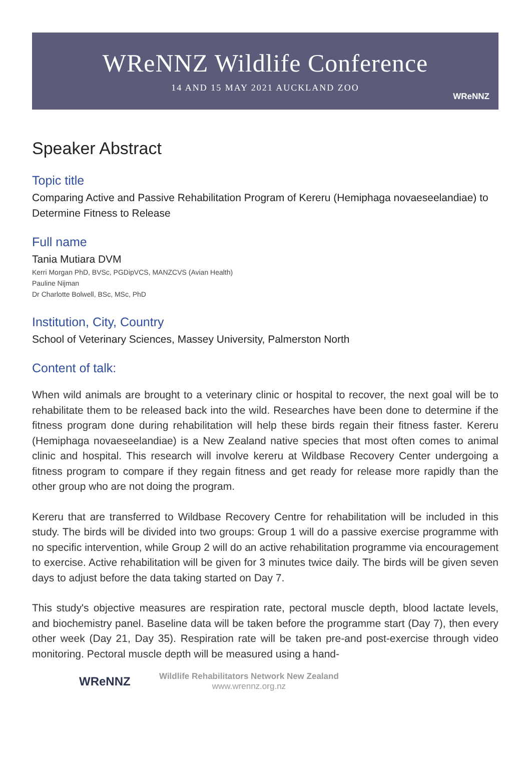WReNNZ Wildlife Conference
14 AND 15 MAY 2021 AUCKLAND ZOO
WReNNZ
Speaker Abstract
Topic title
Comparing Active and Passive Rehabilitation Program of Kereru (Hemiphaga novaeseelandiae) to Determine Fitness to Release
Full name
Tania Mutiara DVM
Kerri Morgan PhD, BVSc, PGDipVCS, MANZCVS (Avian Health)
Pauline Nijman
Dr Charlotte Bolwell, BSc, MSc, PhD
Institution, City, Country
School of Veterinary Sciences, Massey University, Palmerston North
Content of talk:
When wild animals are brought to a veterinary clinic or hospital to recover, the next goal will be to rehabilitate them to be released back into the wild. Researches have been done to determine if the fitness program done during rehabilitation will help these birds regain their fitness faster. Kereru (Hemiphaga novaeseelandiae) is a New Zealand native species that most often comes to animal clinic and hospital. This research will involve kereru at Wildbase Recovery Center undergoing a fitness program to compare if they regain fitness and get ready for release more rapidly than the other group who are not doing the program.
Kereru that are transferred to Wildbase Recovery Centre for rehabilitation will be included in this study. The birds will be divided into two groups: Group 1 will do a passive exercise programme with no specific intervention, while Group 2 will do an active rehabilitation programme via encouragement to exercise. Active rehabilitation will be given for 3 minutes twice daily. The birds will be given seven days to adjust before the data taking started on Day 7.
This study's objective measures are respiration rate, pectoral muscle depth, blood lactate levels, and biochemistry panel. Baseline data will be taken before the programme start (Day 7), then every other week (Day 21, Day 35). Respiration rate will be taken pre-and post-exercise through video monitoring. Pectoral muscle depth will be measured using a hand-
WReNNZ
Wildlife Rehabilitators Network New Zealand
www.wrennz.org.nz